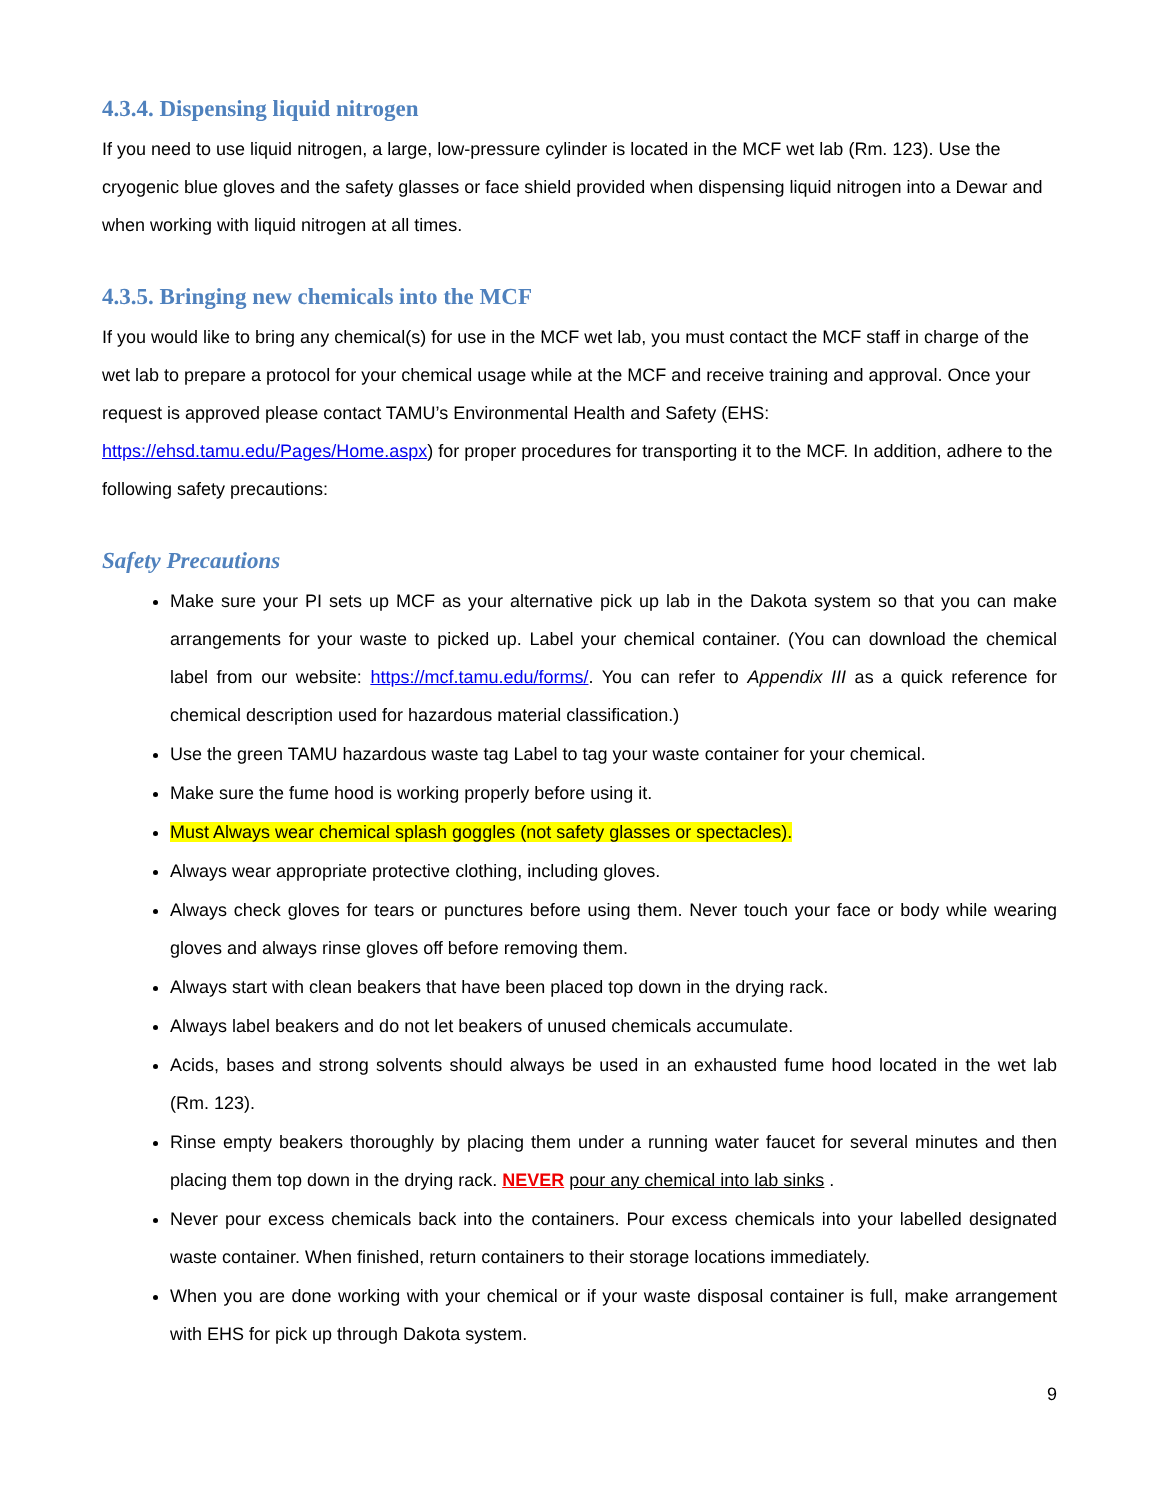4.3.4. Dispensing liquid nitrogen
If you need to use liquid nitrogen, a large, low-pressure cylinder is located in the MCF wet lab (Rm. 123). Use the cryogenic blue gloves and the safety glasses or face shield provided when dispensing liquid nitrogen into a Dewar and when working with liquid nitrogen at all times.
4.3.5. Bringing new chemicals into the MCF
If you would like to bring any chemical(s) for use in the MCF wet lab, you must contact the MCF staff in charge of the wet lab to prepare a protocol for your chemical usage while at the MCF and receive training and approval. Once your request is approved please contact TAMU’s Environmental Health and Safety (EHS: https://ehsd.tamu.edu/Pages/Home.aspx) for proper procedures for transporting it to the MCF. In addition, adhere to the following safety precautions:
Safety Precautions
Make sure your PI sets up MCF as your alternative pick up lab in the Dakota system so that you can make arrangements for your waste to picked up. Label your chemical container. (You can download the chemical label from our website: https://mcf.tamu.edu/forms/. You can refer to Appendix III as a quick reference for chemical description used for hazardous material classification.)
Use the green TAMU hazardous waste tag Label to tag your waste container for your chemical.
Make sure the fume hood is working properly before using it.
Must Always wear chemical splash goggles (not safety glasses or spectacles).
Always wear appropriate protective clothing, including gloves.
Always check gloves for tears or punctures before using them. Never touch your face or body while wearing gloves and always rinse gloves off before removing them.
Always start with clean beakers that have been placed top down in the drying rack.
Always label beakers and do not let beakers of unused chemicals accumulate.
Acids, bases and strong solvents should always be used in an exhausted fume hood located in the wet lab (Rm. 123).
Rinse empty beakers thoroughly by placing them under a running water faucet for several minutes and then placing them top down in the drying rack. NEVER pour any chemical into lab sinks .
Never pour excess chemicals back into the containers. Pour excess chemicals into your labelled designated waste container. When finished, return containers to their storage locations immediately.
When you are done working with your chemical or if your waste disposal container is full, make arrangement with EHS for pick up through Dakota system.
9